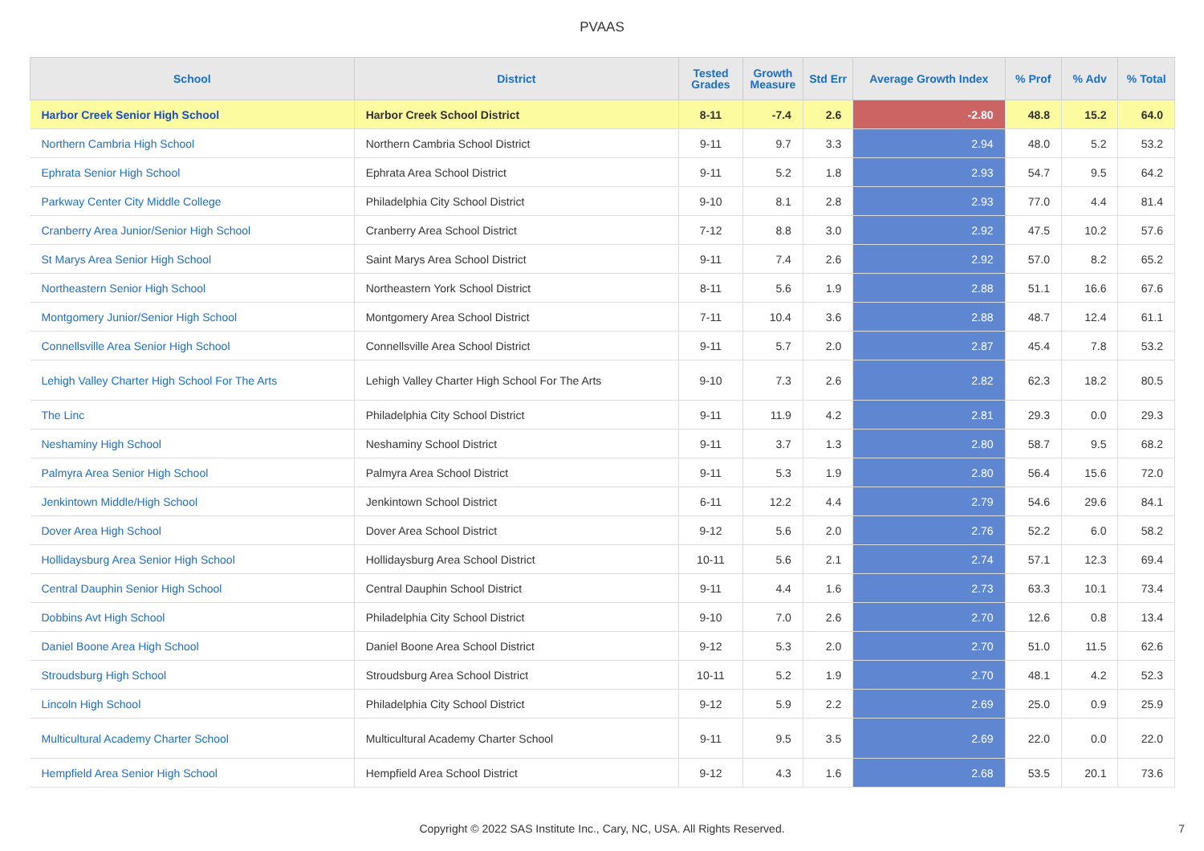PVAAS
| School | District | Tested Grades | Growth Measure | Std Err | Average Growth Index | % Prof | % Adv | % Total |
| --- | --- | --- | --- | --- | --- | --- | --- | --- |
| Harbor Creek Senior High School | Harbor Creek School District | 8-11 | -7.4 | 2.6 | -2.80 | 48.8 | 15.2 | 64.0 |
| Northern Cambria High School | Northern Cambria School District | 9-11 | 9.7 | 3.3 | 2.94 | 48.0 | 5.2 | 53.2 |
| Ephrata Senior High School | Ephrata Area School District | 9-11 | 5.2 | 1.8 | 2.93 | 54.7 | 9.5 | 64.2 |
| Parkway Center City Middle College | Philadelphia City School District | 9-10 | 8.1 | 2.8 | 2.93 | 77.0 | 4.4 | 81.4 |
| Cranberry Area Junior/Senior High School | Cranberry Area School District | 7-12 | 8.8 | 3.0 | 2.92 | 47.5 | 10.2 | 57.6 |
| St Marys Area Senior High School | Saint Marys Area School District | 9-11 | 7.4 | 2.6 | 2.92 | 57.0 | 8.2 | 65.2 |
| Northeastern Senior High School | Northeastern York School District | 8-11 | 5.6 | 1.9 | 2.88 | 51.1 | 16.6 | 67.6 |
| Montgomery Junior/Senior High School | Montgomery Area School District | 7-11 | 10.4 | 3.6 | 2.88 | 48.7 | 12.4 | 61.1 |
| Connellsville Area Senior High School | Connellsville Area School District | 9-11 | 5.7 | 2.0 | 2.87 | 45.4 | 7.8 | 53.2 |
| Lehigh Valley Charter High School For The Arts | Lehigh Valley Charter High School For The Arts | 9-10 | 7.3 | 2.6 | 2.82 | 62.3 | 18.2 | 80.5 |
| The Linc | Philadelphia City School District | 9-11 | 11.9 | 4.2 | 2.81 | 29.3 | 0.0 | 29.3 |
| Neshaminy High School | Neshaminy School District | 9-11 | 3.7 | 1.3 | 2.80 | 58.7 | 9.5 | 68.2 |
| Palmyra Area Senior High School | Palmyra Area School District | 9-11 | 5.3 | 1.9 | 2.80 | 56.4 | 15.6 | 72.0 |
| Jenkintown Middle/High School | Jenkintown School District | 6-11 | 12.2 | 4.4 | 2.79 | 54.6 | 29.6 | 84.1 |
| Dover Area High School | Dover Area School District | 9-12 | 5.6 | 2.0 | 2.76 | 52.2 | 6.0 | 58.2 |
| Hollidaysburg Area Senior High School | Hollidaysburg Area School District | 10-11 | 5.6 | 2.1 | 2.74 | 57.1 | 12.3 | 69.4 |
| Central Dauphin Senior High School | Central Dauphin School District | 9-11 | 4.4 | 1.6 | 2.73 | 63.3 | 10.1 | 73.4 |
| Dobbins Avt High School | Philadelphia City School District | 9-10 | 7.0 | 2.6 | 2.70 | 12.6 | 0.8 | 13.4 |
| Daniel Boone Area High School | Daniel Boone Area School District | 9-12 | 5.3 | 2.0 | 2.70 | 51.0 | 11.5 | 62.6 |
| Stroudsburg High School | Stroudsburg Area School District | 10-11 | 5.2 | 1.9 | 2.70 | 48.1 | 4.2 | 52.3 |
| Lincoln High School | Philadelphia City School District | 9-12 | 5.9 | 2.2 | 2.69 | 25.0 | 0.9 | 25.9 |
| Multicultural Academy Charter School | Multicultural Academy Charter School | 9-11 | 9.5 | 3.5 | 2.69 | 22.0 | 0.0 | 22.0 |
| Hempfield Area Senior High School | Hempfield Area School District | 9-12 | 4.3 | 1.6 | 2.68 | 53.5 | 20.1 | 73.6 |
Copyright © 2022 SAS Institute Inc., Cary, NC, USA. All Rights Reserved. 7